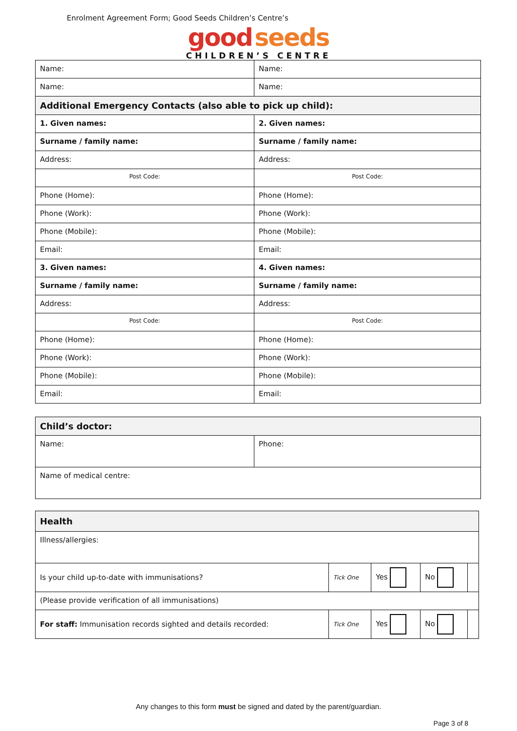Enrolment Agreement Form; Good Seeds Children’s Centre’s
good seeds
CHILDREN’S CENTRE
| Name: | Name: |
| Name: | Name: |
| Additional Emergency Contacts (also able to pick up child): | |
| 1. Given names: | 2. Given names: |
| Surname / family name: | Surname / family name: |
| Address: | Address: |
| Post Code: | Post Code: |
| Phone (Home): | Phone (Home): |
| Phone (Work): | Phone (Work): |
| Phone (Mobile): | Phone (Mobile): |
| Email: | Email: |
| 3. Given names: | 4. Given names: |
| Surname / family name: | Surname / family name: |
| Address: | Address: |
| Post Code: | Post Code: |
| Phone (Home): | Phone (Home): |
| Phone (Work): | Phone (Work): |
| Phone (Mobile): | Phone (Mobile): |
| Email: | Email: |
| Child’s doctor: | |
| Name: | Phone: |
| Name of medical centre: | |
| Health | | | | |
| Illness/allergies: | | | | |
| Is your child up-to-date with immunisations? | Tick One | Yes | No | |
| (Please provide verification of all immunisations) | | | | |
| For staff: Immunisation records sighted and details recorded: | Tick One | Yes | No | |
Any changes to this form must be signed and dated by the parent/guardian.
Page 3 of 8